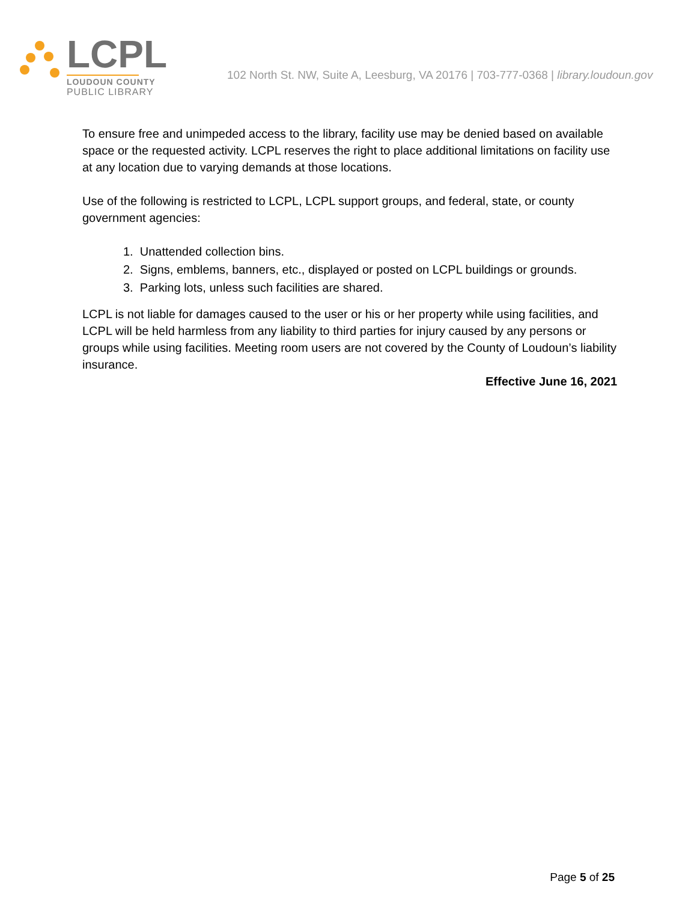LCPL
LOUDOUN COUNTY
PUBLIC LIBRARY
102 North St. NW, Suite A, Leesburg, VA 20176 | 703-777-0368 | library.loudoun.gov
To ensure free and unimpeded access to the library, facility use may be denied based on available space or the requested activity. LCPL reserves the right to place additional limitations on facility use at any location due to varying demands at those locations.
Use of the following is restricted to LCPL, LCPL support groups, and federal, state, or county government agencies:
1. Unattended collection bins.
2. Signs, emblems, banners, etc., displayed or posted on LCPL buildings or grounds.
3. Parking lots, unless such facilities are shared.
LCPL is not liable for damages caused to the user or his or her property while using facilities, and LCPL will be held harmless from any liability to third parties for injury caused by any persons or groups while using facilities. Meeting room users are not covered by the County of Loudoun’s liability insurance.
Effective June 16, 2021
Page 5 of 25